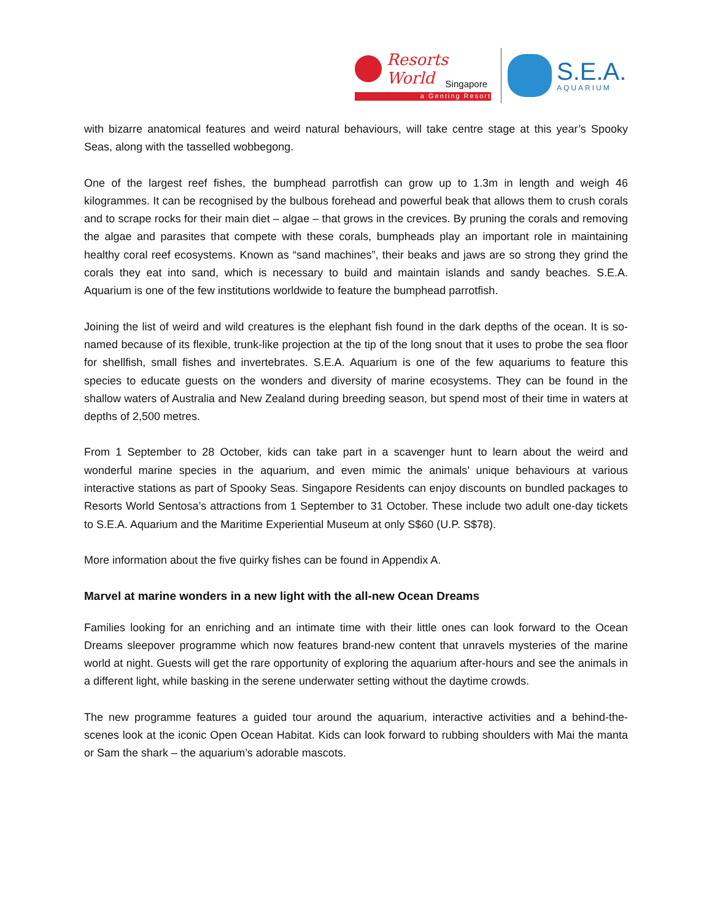Resorts World
Singapore
a Genting Resort
S.E.A.
AQUARIUM
with bizarre anatomical features and weird natural behaviours, will take centre stage at this year’s Spooky Seas, along with the tasselled wobbegong.
One of the largest reef fishes, the bumphead parrotfish can grow up to 1.3m in length and weigh 46 kilogrammes. It can be recognised by the bulbous forehead and powerful beak that allows them to crush corals and to scrape rocks for their main diet – algae – that grows in the crevices. By pruning the corals and removing the algae and parasites that compete with these corals, bumpheads play an important role in maintaining healthy coral reef ecosystems. Known as “sand machines”, their beaks and jaws are so strong they grind the corals they eat into sand, which is necessary to build and maintain islands and sandy beaches. S.E.A. Aquarium is one of the few institutions worldwide to feature the bumphead parrotfish.
Joining the list of weird and wild creatures is the elephant fish found in the dark depths of the ocean. It is so-named because of its flexible, trunk-like projection at the tip of the long snout that it uses to probe the sea floor for shellfish, small fishes and invertebrates. S.E.A. Aquarium is one of the few aquariums to feature this species to educate guests on the wonders and diversity of marine ecosystems. They can be found in the shallow waters of Australia and New Zealand during breeding season, but spend most of their time in waters at depths of 2,500 metres.
From 1 September to 28 October, kids can take part in a scavenger hunt to learn about the weird and wonderful marine species in the aquarium, and even mimic the animals’ unique behaviours at various interactive stations as part of Spooky Seas. Singapore Residents can enjoy discounts on bundled packages to Resorts World Sentosa’s attractions from 1 September to 31 October. These include two adult one-day tickets to S.E.A. Aquarium and the Maritime Experiential Museum at only S$60 (U.P. S$78).
More information about the five quirky fishes can be found in Appendix A.
Marvel at marine wonders in a new light with the all-new Ocean Dreams
Families looking for an enriching and an intimate time with their little ones can look forward to the Ocean Dreams sleepover programme which now features brand-new content that unravels mysteries of the marine world at night. Guests will get the rare opportunity of exploring the aquarium after-hours and see the animals in a different light, while basking in the serene underwater setting without the daytime crowds.
The new programme features a guided tour around the aquarium, interactive activities and a behind-the-scenes look at the iconic Open Ocean Habitat. Kids can look forward to rubbing shoulders with Mai the manta or Sam the shark – the aquarium’s adorable mascots.